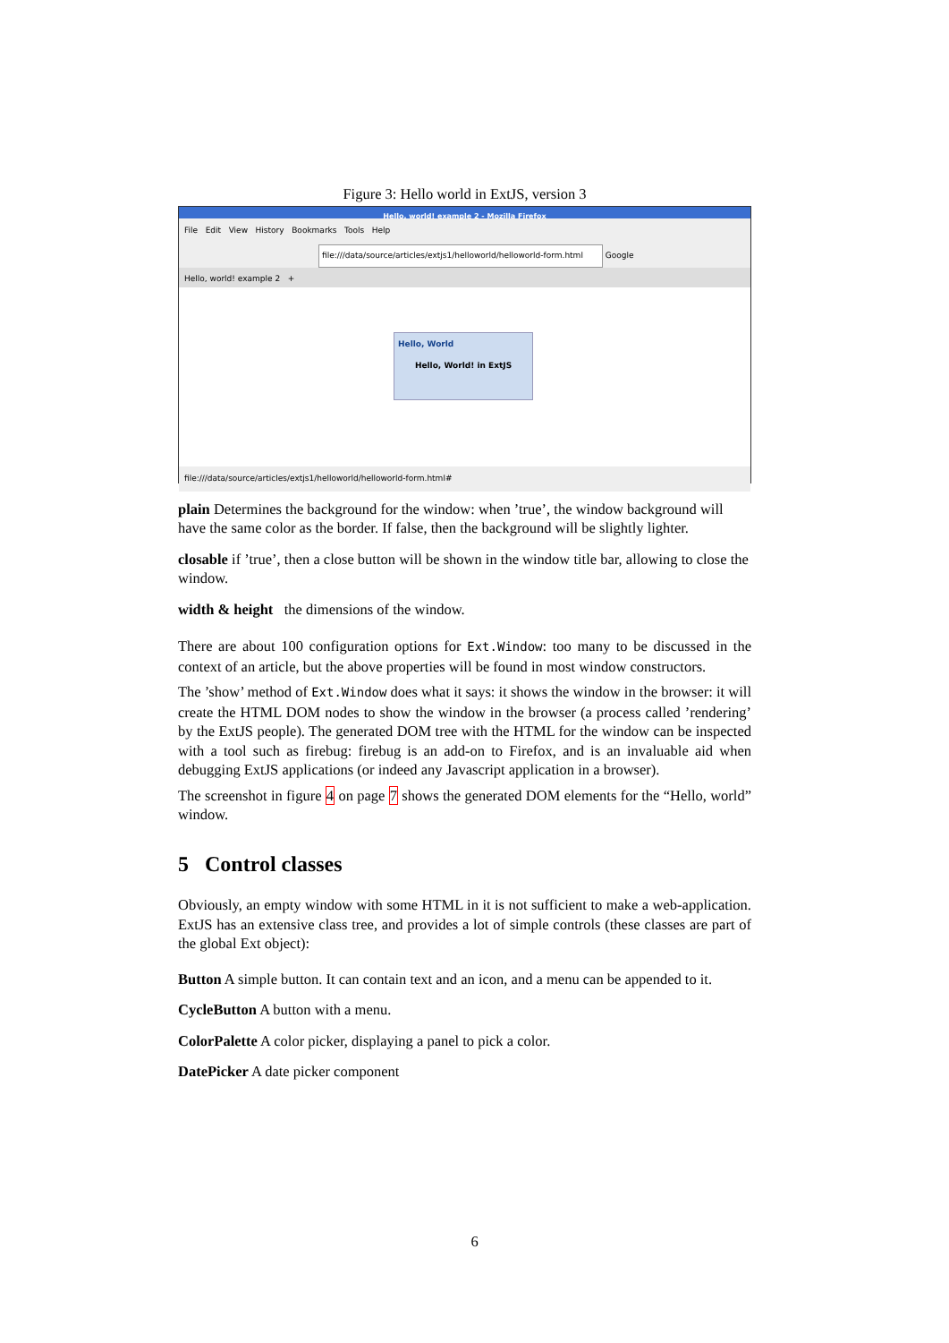Figure 3: Hello world in ExtJS, version 3
Hello, world! example 2 - Mozilla Firefox
File Edit View History Bookmarks Tools Help
file:///data/source/articles/extjs1/helloworld/helloworld-form.html Google
Hello, world! example 2 +
Hello, World
Hello, World! in ExtJS
file:///data/source/articles/extjs1/helloworld/helloworld-form.html#
plain
Determines the background for the window: when ’true’, the window background will have the same color as the border. If false, then the background will be slightly lighter.
closable
if ’true’, then a close button will be shown in the window title bar, allowing to close the window.
width & height
the dimensions of the window.
There are about 100 configuration options for Ext.Window: too many to be discussed in the context of an article, but the above properties will be found in most window constructors.
The ’show’ method of Ext.Window does what it says: it shows the window in the browser: it will create the HTML DOM nodes to show the window in the browser (a process called ’rendering’ by the ExtJS people). The generated DOM tree with the HTML for the window can be inspected with a tool such as firebug: firebug is an add-on to Firefox, and is an invaluable aid when debugging ExtJS applications (or indeed any Javascript application in a browser).
The screenshot in figure 4 on page 7 shows the generated DOM elements for the “Hello, world” window.
5 Control classes
Obviously, an empty window with some HTML in it is not sufficient to make a web-application. ExtJS has an extensive class tree, and provides a lot of simple controls (these classes are part of the global Ext object):
Button
A simple button. It can contain text and an icon, and a menu can be appended to it.
CycleButton
A button with a menu.
ColorPalette
A color picker, displaying a panel to pick a color.
DatePicker
A date picker component
6